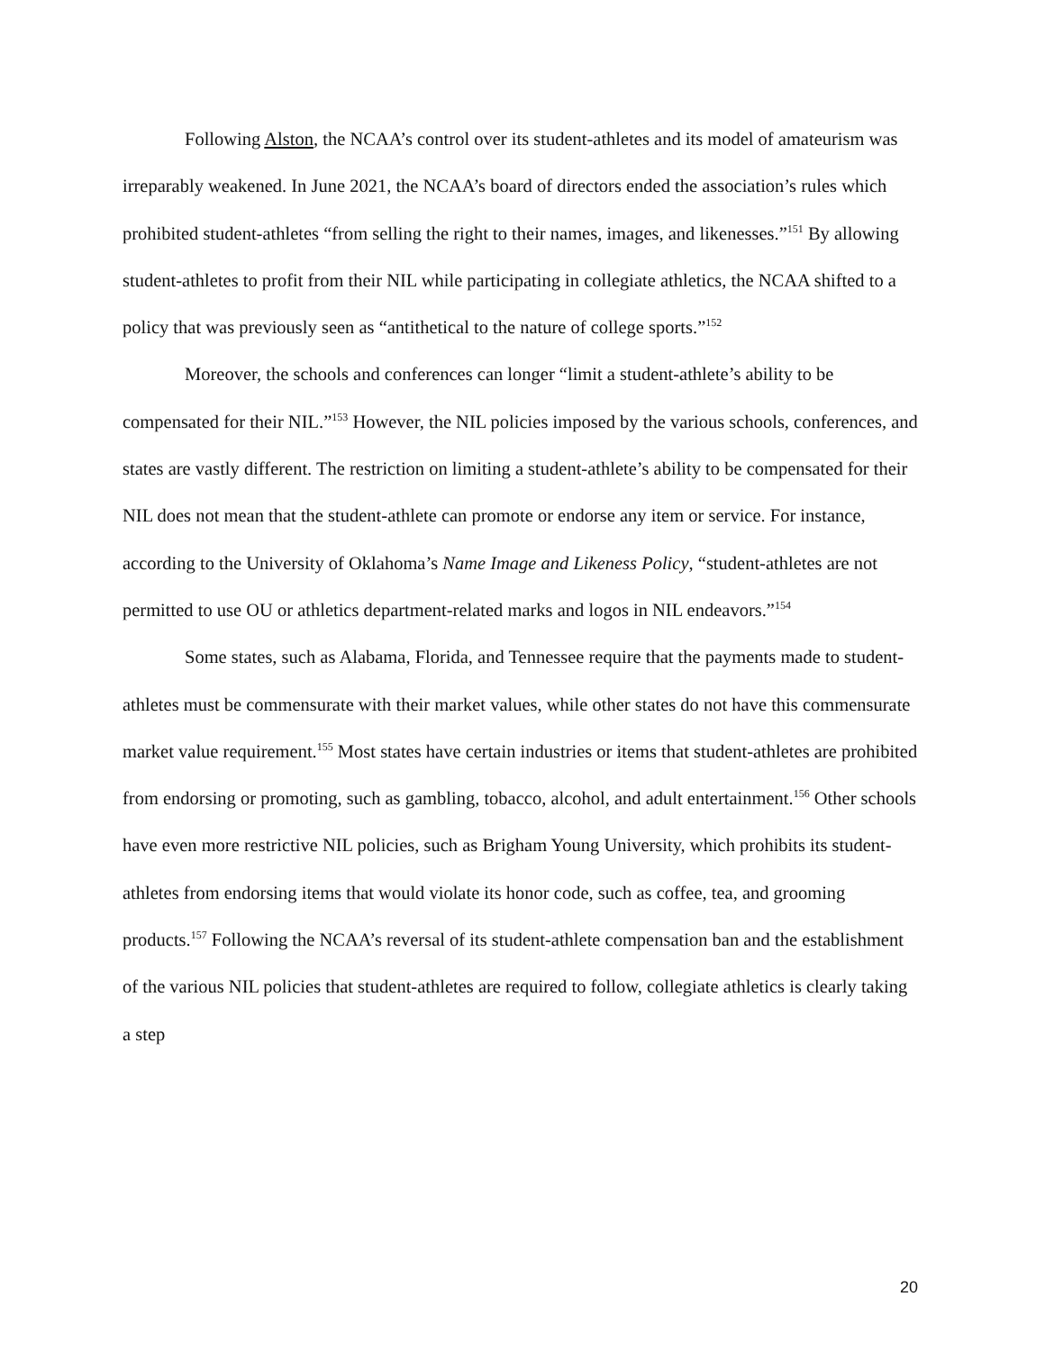Following Alston, the NCAA’s control over its student-athletes and its model of amateurism was irreparably weakened. In June 2021, the NCAA’s board of directors ended the association’s rules which prohibited student-athletes “from selling the right to their names, images, and likenesses.”<sup>151</sup> By allowing student-athletes to profit from their NIL while participating in collegiate athletics, the NCAA shifted to a policy that was previously seen as “antithetical to the nature of college sports.”<sup>152</sup>
Moreover, the schools and conferences can longer “limit a student-athlete’s ability to be compensated for their NIL.”<sup>153</sup> However, the NIL policies imposed by the various schools, conferences, and states are vastly different. The restriction on limiting a student-athlete’s ability to be compensated for their NIL does not mean that the student-athlete can promote or endorse any item or service. For instance, according to the University of Oklahoma’s Name Image and Likeness Policy, “student-athletes are not permitted to use OU or athletics department-related marks and logos in NIL endeavors.”<sup>154</sup>
Some states, such as Alabama, Florida, and Tennessee require that the payments made to student-athletes must be commensurate with their market values, while other states do not have this commensurate market value requirement.<sup>155</sup> Most states have certain industries or items that student-athletes are prohibited from endorsing or promoting, such as gambling, tobacco, alcohol, and adult entertainment.<sup>156</sup> Other schools have even more restrictive NIL policies, such as Brigham Young University, which prohibits its student-athletes from endorsing items that would violate its honor code, such as coffee, tea, and grooming products.<sup>157</sup> Following the NCAA’s reversal of its student-athlete compensation ban and the establishment of the various NIL policies that student-athletes are required to follow, collegiate athletics is clearly taking a step
20